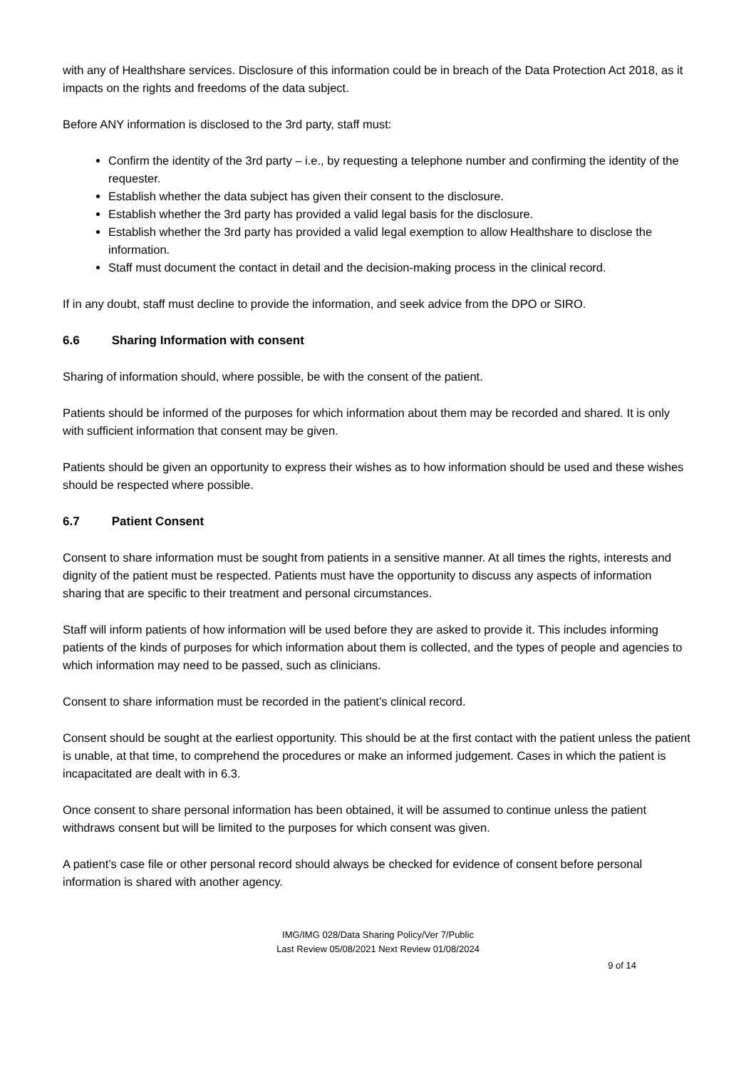with any of Healthshare services. Disclosure of this information could be in breach of the Data Protection Act 2018, as it impacts on the rights and freedoms of the data subject.
Before ANY information is disclosed to the 3rd party, staff must:
Confirm the identity of the 3rd party – i.e., by requesting a telephone number and confirming the identity of the requester.
Establish whether the data subject has given their consent to the disclosure.
Establish whether the 3rd party has provided a valid legal basis for the disclosure.
Establish whether the 3rd party has provided a valid legal exemption to allow Healthshare to disclose the information.
Staff must document the contact in detail and the decision-making process in the clinical record.
If in any doubt, staff must decline to provide the information, and seek advice from the DPO or SIRO.
6.6 Sharing Information with consent
Sharing of information should, where possible, be with the consent of the patient.
Patients should be informed of the purposes for which information about them may be recorded and shared. It is only with sufficient information that consent may be given.
Patients should be given an opportunity to express their wishes as to how information should be used and these wishes should be respected where possible.
6.7 Patient Consent
Consent to share information must be sought from patients in a sensitive manner. At all times the rights, interests and dignity of the patient must be respected. Patients must have the opportunity to discuss any aspects of information sharing that are specific to their treatment and personal circumstances.
Staff will inform patients of how information will be used before they are asked to provide it. This includes informing patients of the kinds of purposes for which information about them is collected, and the types of people and agencies to which information may need to be passed, such as clinicians.
Consent to share information must be recorded in the patient’s clinical record.
Consent should be sought at the earliest opportunity. This should be at the first contact with the patient unless the patient is unable, at that time, to comprehend the procedures or make an informed judgement. Cases in which the patient is incapacitated are dealt with in 6.3.
Once consent to share personal information has been obtained, it will be assumed to continue unless the patient withdraws consent but will be limited to the purposes for which consent was given.
A patient’s case file or other personal record should always be checked for evidence of consent before personal information is shared with another agency.
IMG/IMG 028/Data Sharing Policy/Ver 7/Public
Last Review 05/08/2021 Next Review 01/08/2024
9 of 14